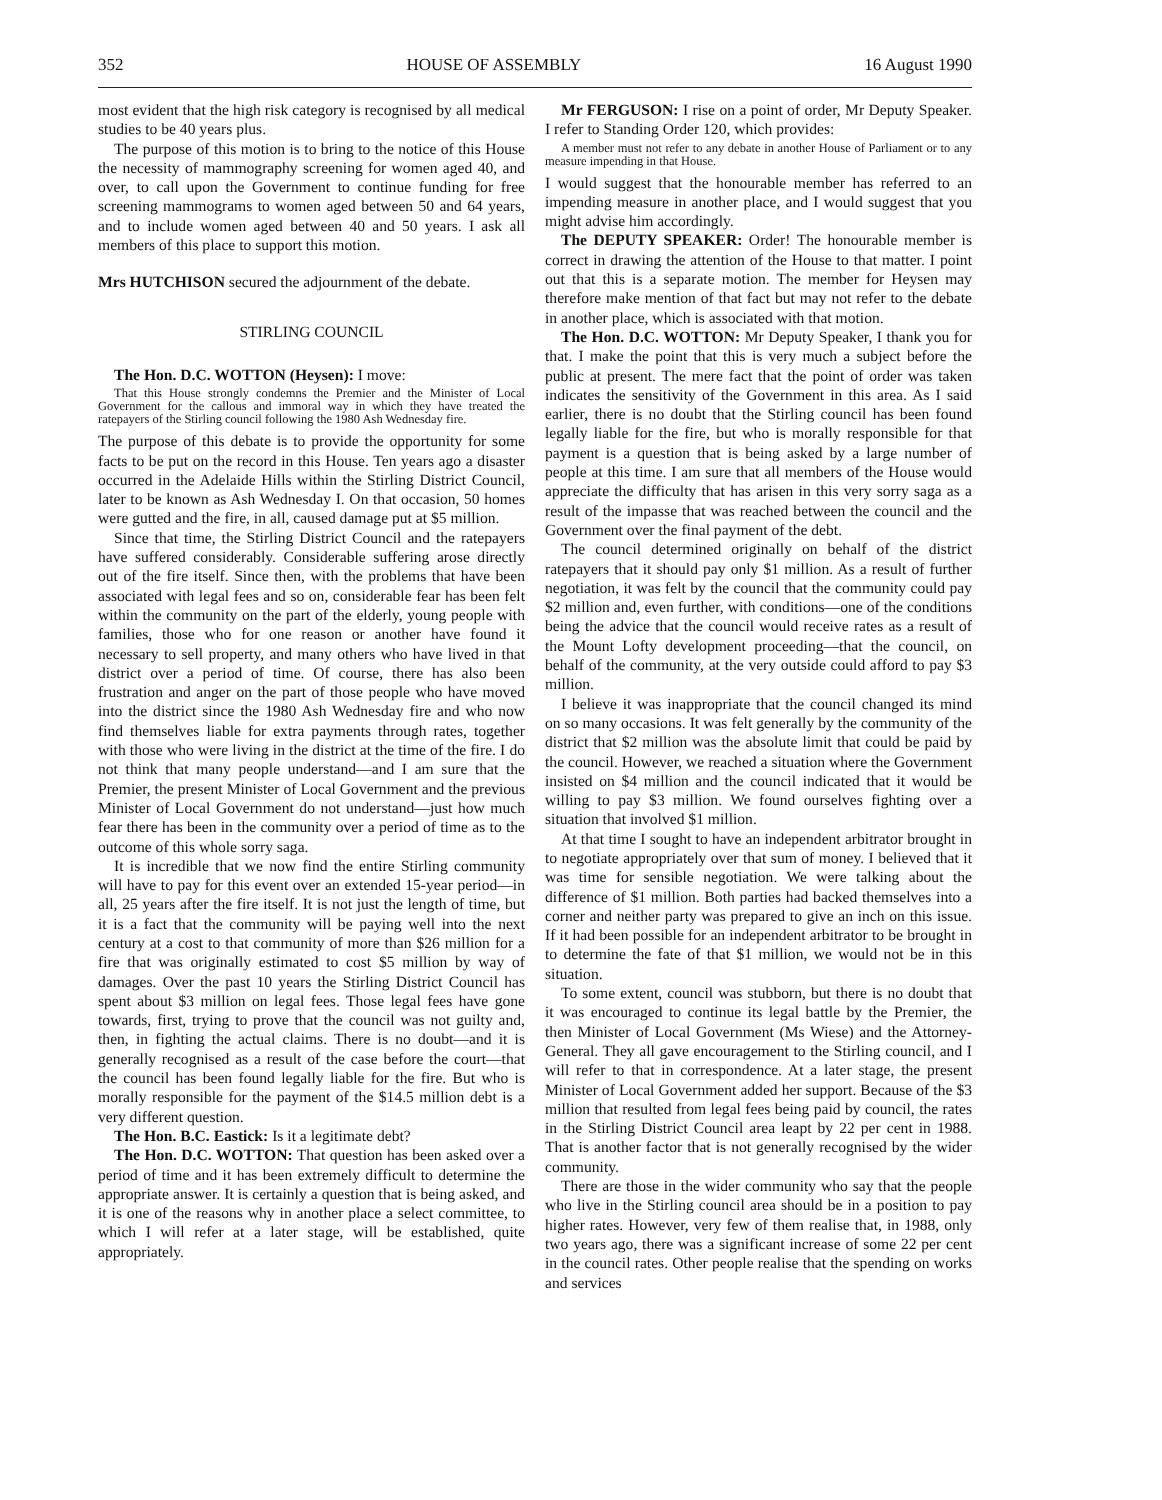352 HOUSE OF ASSEMBLY 16 August 1990
most evident that the high risk category is recognised by all medical studies to be 40 years plus.
The purpose of this motion is to bring to the notice of this House the necessity of mammography screening for women aged 40, and over, to call upon the Government to continue funding for free screening mammograms to women aged between 50 and 64 years, and to include women aged between 40 and 50 years. I ask all members of this place to support this motion.
Mrs HUTCHISON secured the adjournment of the debate.
STIRLING COUNCIL
The Hon. D.C. WOTTON (Heysen): I move:
That this House strongly condemns the Premier and the Minister of Local Government for the callous and immoral way in which they have treated the ratepayers of the Stirling council following the 1980 Ash Wednesday fire.
The purpose of this debate is to provide the opportunity for some facts to be put on the record in this House. Ten years ago a disaster occurred in the Adelaide Hills within the Stirling District Council, later to be known as Ash Wednesday I. On that occasion, 50 homes were gutted and the fire, in all, caused damage put at $5 million.
Since that time, the Stirling District Council and the ratepayers have suffered considerably. Considerable suffering arose directly out of the fire itself. Since then, with the problems that have been associated with legal fees and so on, considerable fear has been felt within the community on the part of the elderly, young people with families, those who for one reason or another have found it necessary to sell property, and many others who have lived in that district over a period of time. Of course, there has also been frustration and anger on the part of those people who have moved into the district since the 1980 Ash Wednesday fire and who now find themselves liable for extra payments through rates, together with those who were living in the district at the time of the fire. I do not think that many people understand—and I am sure that the Premier, the present Minister of Local Government and the previous Minister of Local Government do not understand—just how much fear there has been in the community over a period of time as to the outcome of this whole sorry saga.
It is incredible that we now find the entire Stirling community will have to pay for this event over an extended 15-year period—in all, 25 years after the fire itself. It is not just the length of time, but it is a fact that the community will be paying well into the next century at a cost to that community of more than $26 million for a fire that was originally estimated to cost $5 million by way of damages. Over the past 10 years the Stirling District Council has spent about $3 million on legal fees. Those legal fees have gone towards, first, trying to prove that the council was not guilty and, then, in fighting the actual claims. There is no doubt—and it is generally recognised as a result of the case before the court—that the council has been found legally liable for the fire. But who is morally responsible for the payment of the $14.5 million debt is a very different question.
The Hon. B.C. Eastick: Is it a legitimate debt?
The Hon. D.C. WOTTON: That question has been asked over a period of time and it has been extremely difficult to determine the appropriate answer. It is certainly a question that is being asked, and it is one of the reasons why in another place a select committee, to which I will refer at a later stage, will be established, quite appropriately.
Mr FERGUSON: I rise on a point of order, Mr Deputy Speaker. I refer to Standing Order 120, which provides:
A member must not refer to any debate in another House of Parliament or to any measure impending in that House.
I would suggest that the honourable member has referred to an impending measure in another place, and I would suggest that you might advise him accordingly.
The DEPUTY SPEAKER: Order! The honourable member is correct in drawing the attention of the House to that matter. I point out that this is a separate motion. The member for Heysen may therefore make mention of that fact but may not refer to the debate in another place, which is associated with that motion.
The Hon. D.C. WOTTON: Mr Deputy Speaker, I thank you for that. I make the point that this is very much a subject before the public at present. The mere fact that the point of order was taken indicates the sensitivity of the Government in this area. As I said earlier, there is no doubt that the Stirling council has been found legally liable for the fire, but who is morally responsible for that payment is a question that is being asked by a large number of people at this time. I am sure that all members of the House would appreciate the difficulty that has arisen in this very sorry saga as a result of the impasse that was reached between the council and the Government over the final payment of the debt.
The council determined originally on behalf of the district ratepayers that it should pay only $1 million. As a result of further negotiation, it was felt by the council that the community could pay $2 million and, even further, with conditions—one of the conditions being the advice that the council would receive rates as a result of the Mount Lofty development proceeding—that the council, on behalf of the community, at the very outside could afford to pay $3 million.
I believe it was inappropriate that the council changed its mind on so many occasions. It was felt generally by the community of the district that $2 million was the absolute limit that could be paid by the council. However, we reached a situation where the Government insisted on $4 million and the council indicated that it would be willing to pay $3 million. We found ourselves fighting over a situation that involved $1 million.
At that time I sought to have an independent arbitrator brought in to negotiate appropriately over that sum of money. I believed that it was time for sensible negotiation. We were talking about the difference of $1 million. Both parties had backed themselves into a corner and neither party was prepared to give an inch on this issue. If it had been possible for an independent arbitrator to be brought in to determine the fate of that $1 million, we would not be in this situation.
To some extent, council was stubborn, but there is no doubt that it was encouraged to continue its legal battle by the Premier, the then Minister of Local Government (Ms Wiese) and the Attorney-General. They all gave encouragement to the Stirling council, and I will refer to that in correspondence. At a later stage, the present Minister of Local Government added her support. Because of the $3 million that resulted from legal fees being paid by council, the rates in the Stirling District Council area leapt by 22 per cent in 1988. That is another factor that is not generally recognised by the wider community.
There are those in the wider community who say that the people who live in the Stirling council area should be in a position to pay higher rates. However, very few of them realise that, in 1988, only two years ago, there was a significant increase of some 22 per cent in the council rates. Other people realise that the spending on works and services